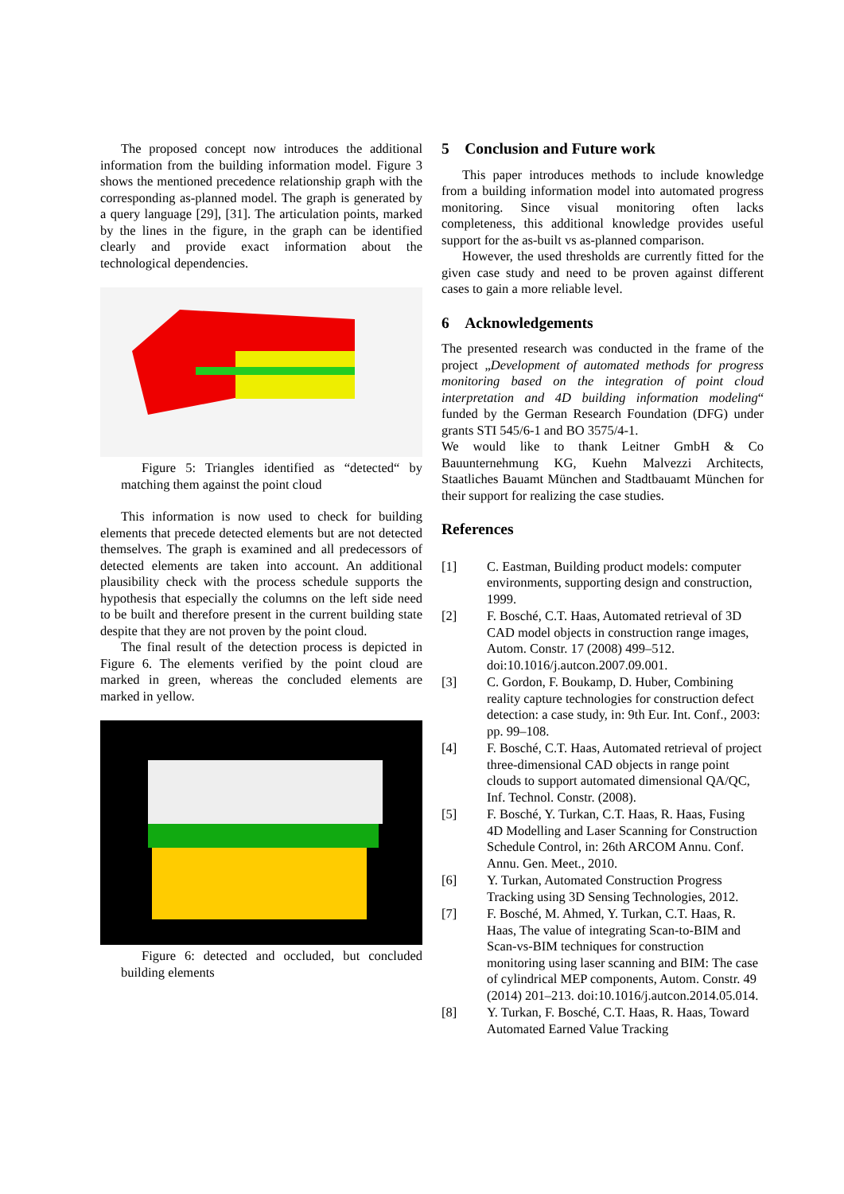The proposed concept now introduces the additional information from the building information model. Figure 3 shows the mentioned precedence relationship graph with the corresponding as-planned model. The graph is generated by a query language [29], [31]. The articulation points, marked by the lines in the figure, in the graph can be identified clearly and provide exact information about the technological dependencies.
Figure 5: Triangles identified as “detected“ by matching them against the point cloud
This information is now used to check for building elements that precede detected elements but are not detected themselves. The graph is examined and all predecessors of detected elements are taken into account. An additional plausibility check with the process schedule supports the hypothesis that especially the columns on the left side need to be built and therefore present in the current building state despite that they are not proven by the point cloud.
The final result of the detection process is depicted in Figure 6. The elements verified by the point cloud are marked in green, whereas the concluded elements are marked in yellow.
Figure 6: detected and occluded, but concluded building elements
5 Conclusion and Future work
This paper introduces methods to include knowledge from a building information model into automated progress monitoring. Since visual monitoring often lacks completeness, this additional knowledge provides useful support for the as-built vs as-planned comparison.
However, the used thresholds are currently fitted for the given case study and need to be proven against different cases to gain a more reliable level.
6 Acknowledgements
The presented research was conducted in the frame of the project „Development of automated methods for progress monitoring based on the integration of point cloud interpretation and 4D building information modeling“ funded by the German Research Foundation (DFG) under grants STI 545/6-1 and BO 3575/4-1.
We would like to thank Leitner GmbH & Co Bauunternehmung KG, Kuehn Malvezzi Architects, Staatliches Bauamt München and Stadtbauamt München for their support for realizing the case studies.
References
[1] C. Eastman, Building product models: computer environments, supporting design and construction, 1999.
[2] F. Bosché, C.T. Haas, Automated retrieval of 3D CAD model objects in construction range images, Autom. Constr. 17 (2008) 499–512. doi:10.1016/j.autcon.2007.09.001.
[3] C. Gordon, F. Boukamp, D. Huber, Combining reality capture technologies for construction defect detection: a case study, in: 9th Eur. Int. Conf., 2003: pp. 99–108.
[4] F. Bosché, C.T. Haas, Automated retrieval of project three-dimensional CAD objects in range point clouds to support automated dimensional QA/QC, Inf. Technol. Constr. (2008).
[5] F. Bosché, Y. Turkan, C.T. Haas, R. Haas, Fusing 4D Modelling and Laser Scanning for Construction Schedule Control, in: 26th ARCOM Annu. Conf. Annu. Gen. Meet., 2010.
[6] Y. Turkan, Automated Construction Progress Tracking using 3D Sensing Technologies, 2012.
[7] F. Bosché, M. Ahmed, Y. Turkan, C.T. Haas, R. Haas, The value of integrating Scan-to-BIM and Scan-vs-BIM techniques for construction monitoring using laser scanning and BIM: The case of cylindrical MEP components, Autom. Constr. 49 (2014) 201–213. doi:10.1016/j.autcon.2014.05.014.
[8] Y. Turkan, F. Bosché, C.T. Haas, R. Haas, Toward Automated Earned Value Tracking